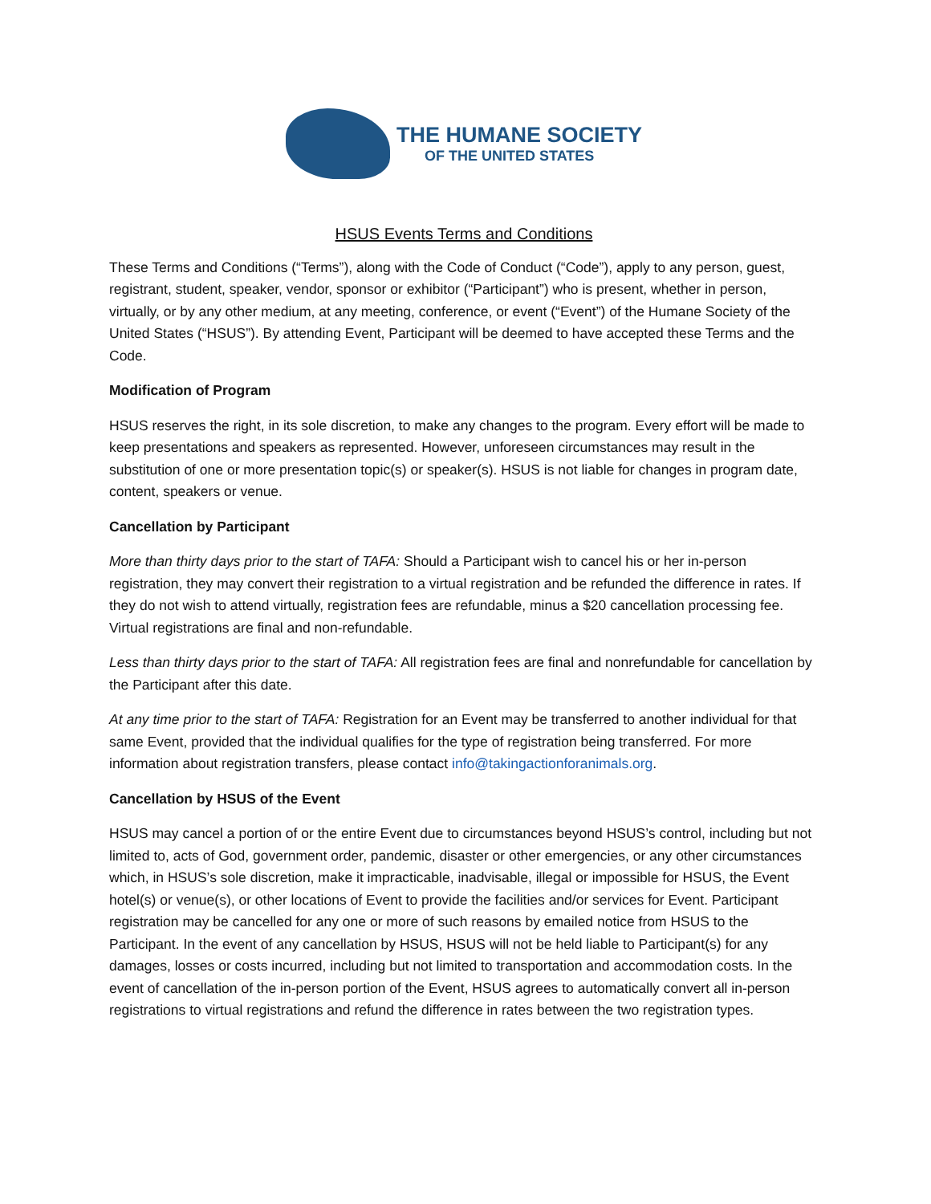THE HUMANE SOCIETY
OF THE UNITED STATES
HSUS Events Terms and Conditions
These Terms and Conditions (“Terms”), along with the Code of Conduct (“Code”), apply to any person, guest, registrant, student, speaker, vendor, sponsor or exhibitor (“Participant”) who is present, whether in person, virtually, or by any other medium, at any meeting, conference, or event (“Event”) of the Humane Society of the United States (“HSUS”). By attending Event, Participant will be deemed to have accepted these Terms and the Code.
Modification of Program
HSUS reserves the right, in its sole discretion, to make any changes to the program. Every effort will be made to keep presentations and speakers as represented. However, unforeseen circumstances may result in the substitution of one or more presentation topic(s) or speaker(s). HSUS is not liable for changes in program date, content, speakers or venue.
Cancellation by Participant
More than thirty days prior to the start of TAFA: Should a Participant wish to cancel his or her in-person registration, they may convert their registration to a virtual registration and be refunded the difference in rates. If they do not wish to attend virtually, registration fees are refundable, minus a $20 cancellation processing fee. Virtual registrations are final and non-refundable.
Less than thirty days prior to the start of TAFA: All registration fees are final and nonrefundable for cancellation by the Participant after this date.
At any time prior to the start of TAFA: Registration for an Event may be transferred to another individual for that same Event, provided that the individual qualifies for the type of registration being transferred. For more information about registration transfers, please contact info@takingactionforanimals.org.
Cancellation by HSUS of the Event
HSUS may cancel a portion of or the entire Event due to circumstances beyond HSUS’s control, including but not limited to, acts of God, government order, pandemic, disaster or other emergencies, or any other circumstances which, in HSUS’s sole discretion, make it impracticable, inadvisable, illegal or impossible for HSUS, the Event hotel(s) or venue(s), or other locations of Event to provide the facilities and/or services for Event. Participant registration may be cancelled for any one or more of such reasons by emailed notice from HSUS to the Participant. In the event of any cancellation by HSUS, HSUS will not be held liable to Participant(s) for any damages, losses or costs incurred, including but not limited to transportation and accommodation costs. In the event of cancellation of the in-person portion of the Event, HSUS agrees to automatically convert all in-person registrations to virtual registrations and refund the difference in rates between the two registration types.